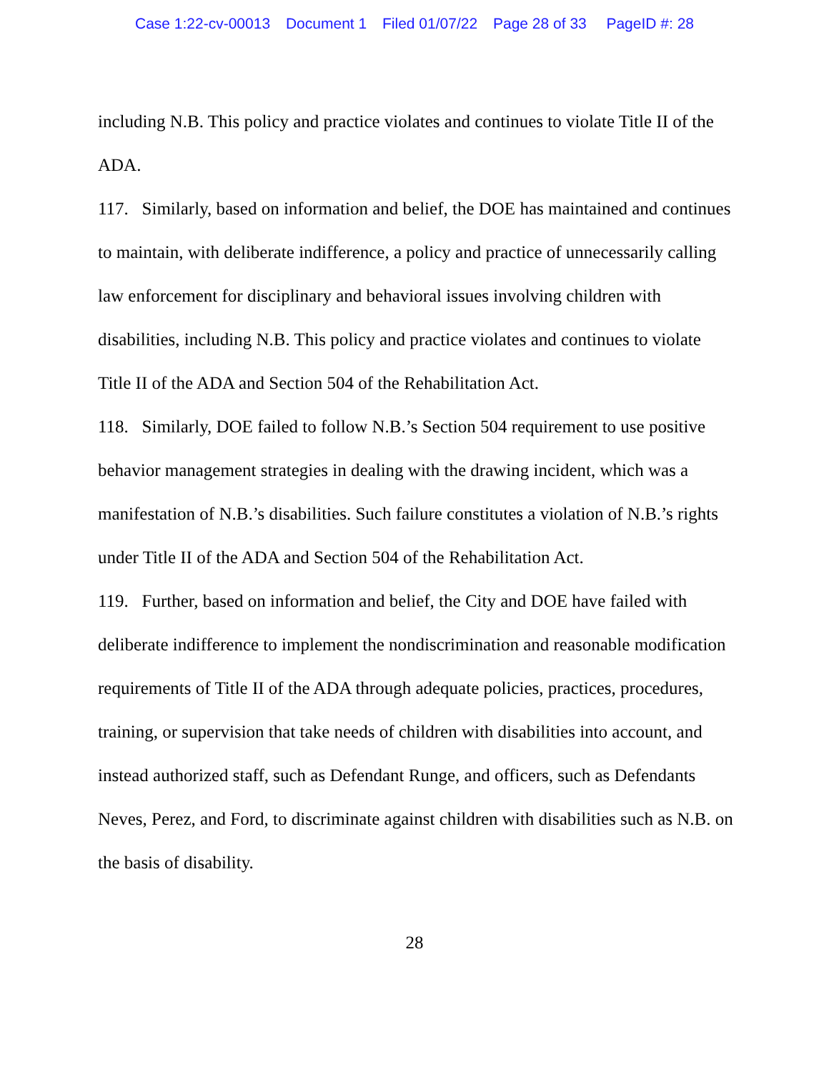Case 1:22-cv-00013 Document 1 Filed 01/07/22 Page 28 of 33 PageID #: 28
including N.B. This policy and practice violates and continues to violate Title II of the ADA.
117. Similarly, based on information and belief, the DOE has maintained and continues to maintain, with deliberate indifference, a policy and practice of unnecessarily calling law enforcement for disciplinary and behavioral issues involving children with disabilities, including N.B. This policy and practice violates and continues to violate Title II of the ADA and Section 504 of the Rehabilitation Act.
118. Similarly, DOE failed to follow N.B.’s Section 504 requirement to use positive behavior management strategies in dealing with the drawing incident, which was a manifestation of N.B.’s disabilities. Such failure constitutes a violation of N.B.’s rights under Title II of the ADA and Section 504 of the Rehabilitation Act.
119. Further, based on information and belief, the City and DOE have failed with deliberate indifference to implement the nondiscrimination and reasonable modification requirements of Title II of the ADA through adequate policies, practices, procedures, training, or supervision that take needs of children with disabilities into account, and instead authorized staff, such as Defendant Runge, and officers, such as Defendants Neves, Perez, and Ford, to discriminate against children with disabilities such as N.B. on the basis of disability.
28